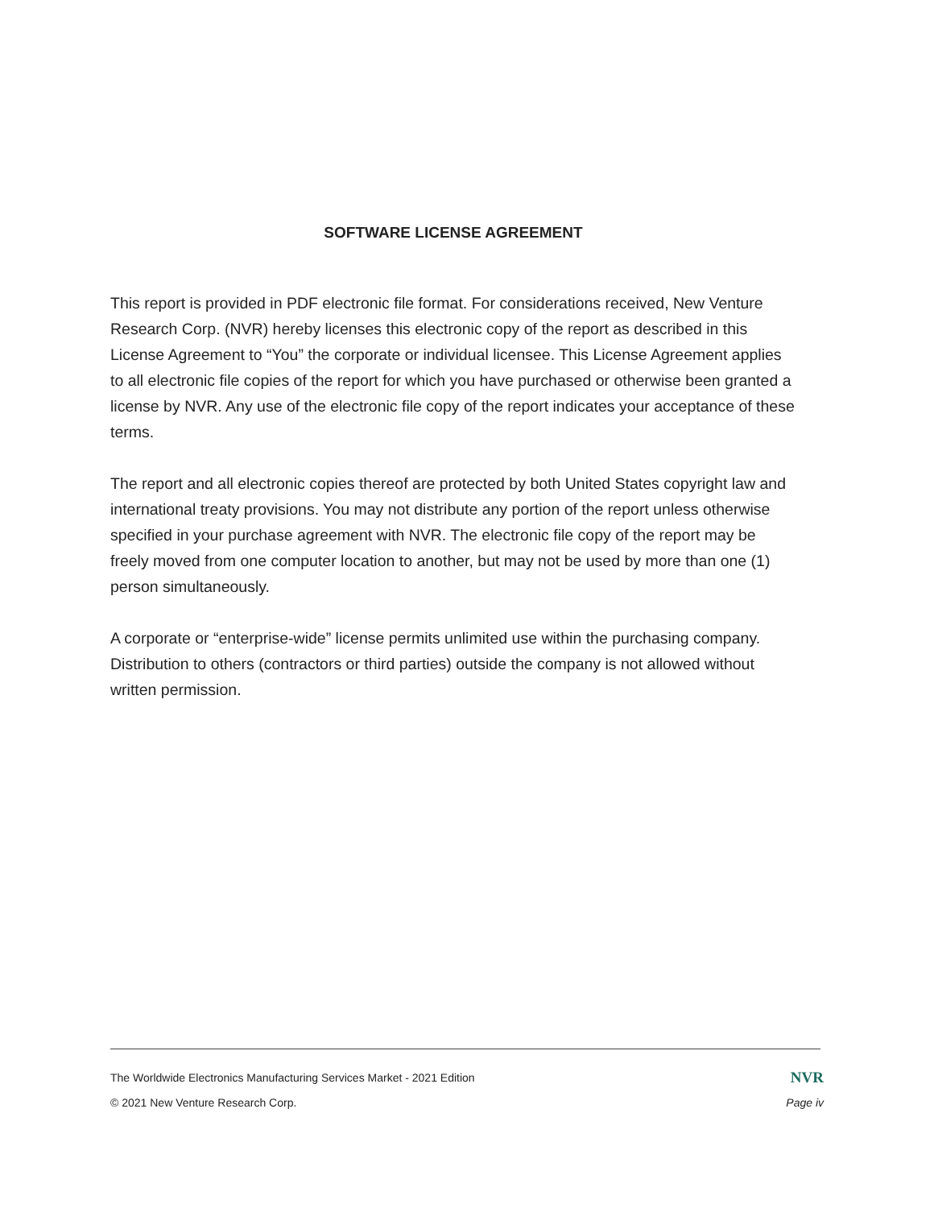SOFTWARE LICENSE AGREEMENT
This report is provided in PDF electronic file format. For considerations received, New Venture Research Corp. (NVR) hereby licenses this electronic copy of the report as described in this License Agreement to “You” the corporate or individual licensee. This License Agreement applies to all electronic file copies of the report for which you have purchased or otherwise been granted a license by NVR. Any use of the electronic file copy of the report indicates your acceptance of these terms.
The report and all electronic copies thereof are protected by both United States copyright law and international treaty provisions. You may not distribute any portion of the report unless otherwise specified in your purchase agreement with NVR. The electronic file copy of the report may be freely moved from one computer location to another, but may not be used by more than one (1) person simultaneously.
A corporate or “enterprise-wide” license permits unlimited use within the purchasing company. Distribution to others (contractors or third parties) outside the company is not allowed without written permission.
The Worldwide Electronics Manufacturing Services Market - 2021 Edition NVR
© 2021 New Venture Research Corp. Page iv